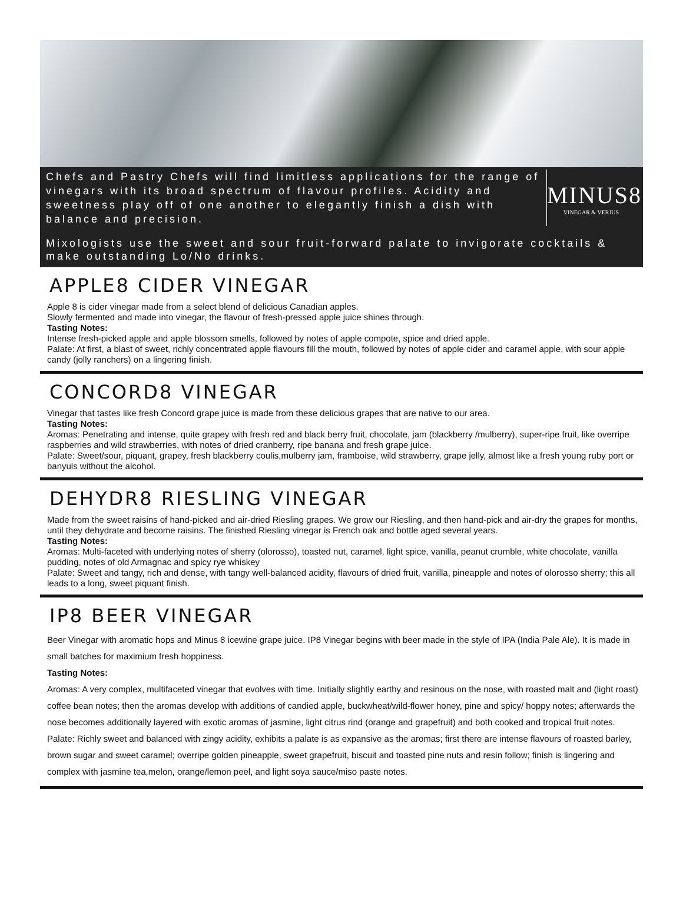Chefs and Pastry Chefs will find limitless applications for the range of vinegars with its broad spectrum of flavour profiles. Acidity and sweetness play off of one another to elegantly finish a dish with balance and precision.
MINUS8
VINEGAR & VERJUS
Mixologists use the sweet and sour fruit-forward palate to invigorate cocktails & make outstanding Lo/No drinks.
APPLE8 CIDER VINEGAR
Apple 8 is cider vinegar made from a select blend of delicious Canadian apples.
Slowly fermented and made into vinegar, the flavour of fresh-pressed apple juice shines through.
Tasting Notes:
Intense fresh-picked apple and apple blossom smells, followed by notes of apple compote, spice and dried apple.
Palate: At first, a blast of sweet, richly concentrated apple flavours fill the mouth, followed by notes of apple cider and caramel apple, with sour apple candy (jolly ranchers) on a lingering finish.
CONCORD8 VINEGAR
Vinegar that tastes like fresh Concord grape juice is made from these delicious grapes that are native to our area.
Tasting Notes:
Aromas: Penetrating and intense, quite grapey with fresh red and black berry fruit, chocolate, jam (blackberry /mulberry), super-ripe fruit, like overripe raspberries and wild strawberries, with notes of dried cranberry, ripe banana and fresh grape juice.
Palate: Sweet/sour, piquant, grapey, fresh blackberry coulis,mulberry jam, framboise, wild strawberry, grape jelly, almost like a fresh young ruby port or banyuls without the alcohol.
DEHYDR8 RIESLING VINEGAR
Made from the sweet raisins of hand-picked and air-dried Riesling grapes. We grow our Riesling, and then hand-pick and air-dry the grapes for months, until they dehydrate and become raisins. The finished Riesling vinegar is French oak and bottle aged several years.
Tasting Notes:
Aromas: Multi-faceted with underlying notes of sherry (olorosso), toasted nut, caramel, light spice, vanilla, peanut crumble, white chocolate, vanilla pudding, notes of old Armagnac and spicy rye whiskey
Palate: Sweet and tangy, rich and dense, with tangy well-balanced acidity, flavours of dried fruit, vanilla, pineapple and notes of olorosso sherry; this all leads to a long, sweet piquant finish.
IP8 BEER VINEGAR
Beer Vinegar with aromatic hops and Minus 8 icewine grape juice. IP8 Vinegar begins with beer made in the style of IPA (India Pale Ale). It is made in small batches for maximium fresh hoppiness.
Tasting Notes:
Aromas: A very complex, multifaceted vinegar that evolves with time. Initially slightly earthy and resinous on the nose, with roasted malt and (light roast) coffee bean notes; then the aromas develop with additions of candied apple, buckwheat/wild-flower honey, pine and spicy/ hoppy notes; afterwards the nose becomes additionally layered with exotic aromas of jasmine, light citrus rind (orange and grapefruit) and both cooked and tropical fruit notes.
Palate: Richly sweet and balanced with zingy acidity, exhibits a palate is as expansive as the aromas; first there are intense flavours of roasted barley, brown sugar and sweet caramel; overripe golden pineapple, sweet grapefruit, biscuit and toasted pine nuts and resin follow; finish is lingering and complex with jasmine tea,melon, orange/lemon peel, and light soya sauce/miso paste notes.